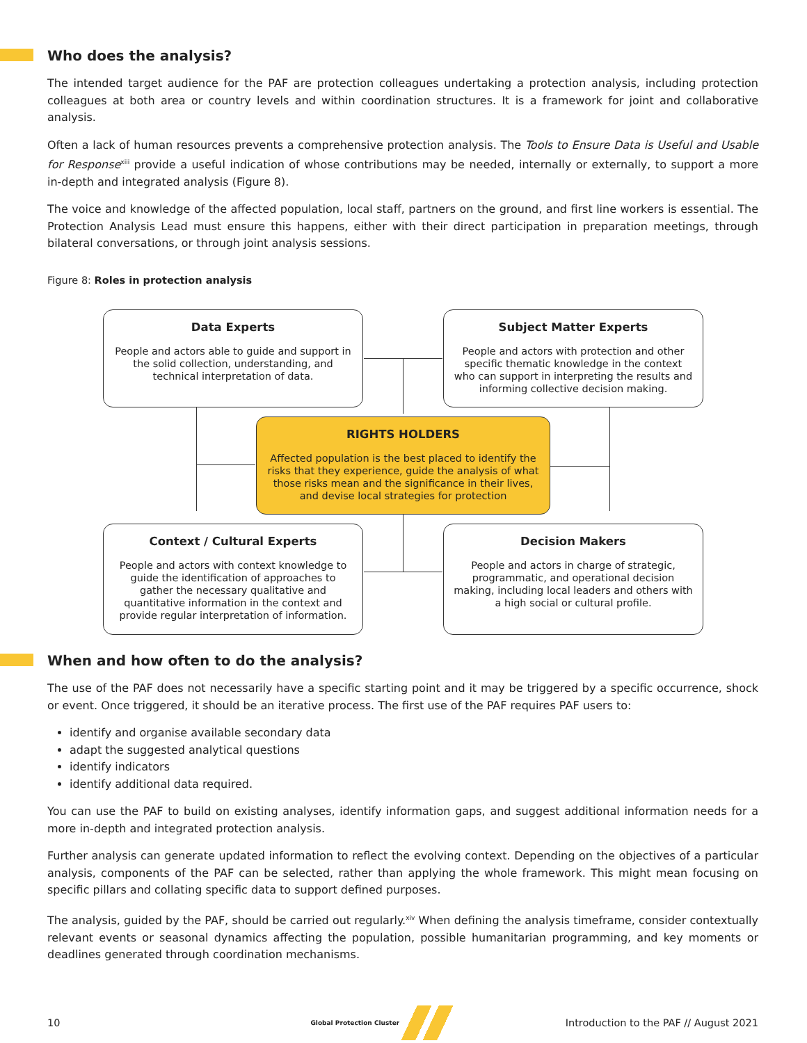Who does the analysis?
The intended target audience for the PAF are protection colleagues undertaking a protection analysis, including protection colleagues at both area or country levels and within coordination structures. It is a framework for joint and collaborative analysis.
Often a lack of human resources prevents a comprehensive protection analysis. The Tools to Ensure Data is Useful and Usable for Response<sup>xiii</sup> provide a useful indication of whose contributions may be needed, internally or externally, to support a more in-depth and integrated analysis (Figure 8).
The voice and knowledge of the affected population, local staff, partners on the ground, and first line workers is essential. The Protection Analysis Lead must ensure this happens, either with their direct participation in preparation meetings, through bilateral conversations, or through joint analysis sessions.
Figure 8: Roles in protection analysis
Data Experts
People and actors able to guide and support in the solid collection, understanding, and technical interpretation of data.
Subject Matter Experts
People and actors with protection and other specific thematic knowledge in the context who can support in interpreting the results and informing collective decision making.
RIGHTS HOLDERS
Affected population is the best placed to identify the risks that they experience, guide the analysis of what those risks mean and the significance in their lives, and devise local strategies for protection
Context / Cultural Experts
People and actors with context knowledge to guide the identification of approaches to gather the necessary qualitative and quantitative information in the context and provide regular interpretation of information.
Decision Makers
People and actors in charge of strategic, programmatic, and operational decision making, including local leaders and others with a high social or cultural profile.
When and how often to do the analysis?
The use of the PAF does not necessarily have a specific starting point and it may be triggered by a specific occurrence, shock or event. Once triggered, it should be an iterative process. The first use of the PAF requires PAF users to:
identify and organise available secondary data
adapt the suggested analytical questions
identify indicators
identify additional data required.
You can use the PAF to build on existing analyses, identify information gaps, and suggest additional information needs for a more in-depth and integrated protection analysis.
Further analysis can generate updated information to reflect the evolving context. Depending on the objectives of a particular analysis, components of the PAF can be selected, rather than applying the whole framework. This might mean focusing on specific pillars and collating specific data to support defined purposes.
The analysis, guided by the PAF, should be carried out regularly.<sup>xiv</sup> When defining the analysis timeframe, consider contextually relevant events or seasonal dynamics affecting the population, possible humanitarian programming, and key moments or deadlines generated through coordination mechanisms.
10 Global Protection Cluster Introduction to the PAF // August 2021